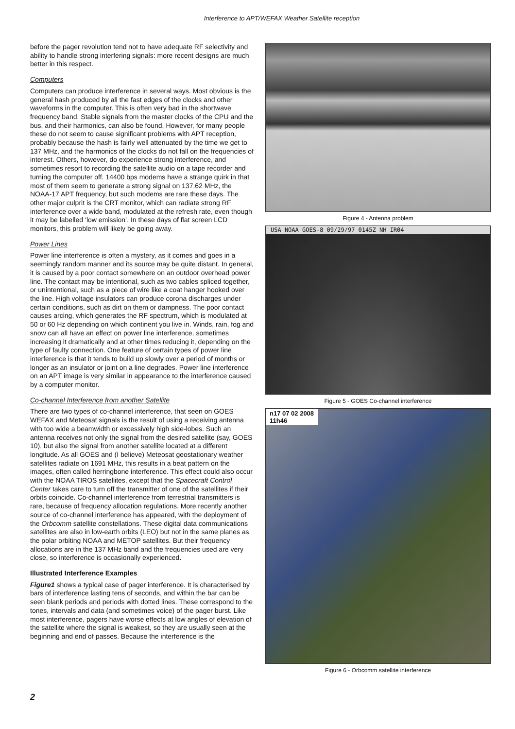Interference to APT/WEFAX Weather Satellite reception
before the pager revolution tend not to have adequate RF selectivity and ability to handle strong interfering signals: more recent designs are much better in this respect.
Computers
Computers can produce interference in several ways. Most obvious is the general hash produced by all the fast edges of the clocks and other waveforms in the computer. This is often very bad in the shortwave frequency band. Stable signals from the master clocks of the CPU and the bus, and their harmonics, can also be found. However, for many people these do not seem to cause significant problems with APT reception, probably because the hash is fairly well attenuated by the time we get to 137 MHz, and the harmonics of the clocks do not fall on the frequencies of interest. Others, however, do experience strong interference, and sometimes resort to recording the satellite audio on a tape recorder and turning the computer off. 14400 bps modems have a strange quirk in that most of them seem to generate a strong signal on 137.62 MHz, the NOAA-17 APT frequency, but such modems are rare these days. The other major culprit is the CRT monitor, which can radiate strong RF interference over a wide band, modulated at the refresh rate, even though it may be labelled ‘low emission’. In these days of flat screen LCD monitors, this problem will likely be going away.
Power Lines
Power line interference is often a mystery, as it comes and goes in a seemingly random manner and its source may be quite distant. In general, it is caused by a poor contact somewhere on an outdoor overhead power line. The contact may be intentional, such as two cables spliced together, or unintentional, such as a piece of wire like a coat hanger hooked over the line. High voltage insulators can produce corona discharges under certain conditions, such as dirt on them or dampness. The poor contact causes arcing, which generates the RF spectrum, which is modulated at 50 or 60 Hz depending on which continent you live in. Winds, rain, fog and snow can all have an effect on power line interference, sometimes increasing it dramatically and at other times reducing it, depending on the type of faulty connection. One feature of certain types of power line interference is that it tends to build up slowly over a period of months or longer as an insulator or joint on a line degrades. Power line interference on an APT image is very similar in appearance to the interference caused by a computer monitor.
Co-channel Interference from another Satellite
There are two types of co-channel interference, that seen on GOES WEFAX and Meteosat signals is the result of using a receiving antenna with too wide a beamwidth or excessively high side-lobes. Such an antenna receives not only the signal from the desired satellite (say, GOES 10), but also the signal from another satellite located at a different longitude. As all GOES and (I believe) Meteosat geostationary weather satellites radiate on 1691 MHz, this results in a beat pattern on the images, often called herringbone interference. This effect could also occur with the NOAA TIROS satellites, except that the Spacecraft Control Center takes care to turn off the transmitter of one of the satellites if their orbits coincide. Co-channel interference from terrestrial transmitters is rare, because of frequency allocation regulations. More recently another source of co-channel interference has appeared, with the deployment of the Orbcomm satellite constellations. These digital data communications satellites are also in low-earth orbits (LEO) but not in the same planes as the polar orbiting NOAA and METOP satellites. But their frequency allocations are in the 137 MHz band and the frequencies used are very close, so interference is occasionally experienced.
Illustrated Interference Examples
Figure1 shows a typical case of pager interference. It is characterised by bars of interference lasting tens of seconds, and within the bar can be seen blank periods and periods with dotted lines. These correspond to the tones, intervals and data (and sometimes voice) of the pager burst. Like most interference, pagers have worse effects at low angles of elevation of the satellite where the signal is weakest, so they are usually seen at the beginning and end of passes. Because the interference is the
Figure 4 - Antenna problem
USA NOAA GOES-8 09/29/97 0145Z NH IR04
Figure 5 - GOES Co-channel interference
n17 07 02 2008
11h46
Figure 6 - Orbcomm satellite interference
2